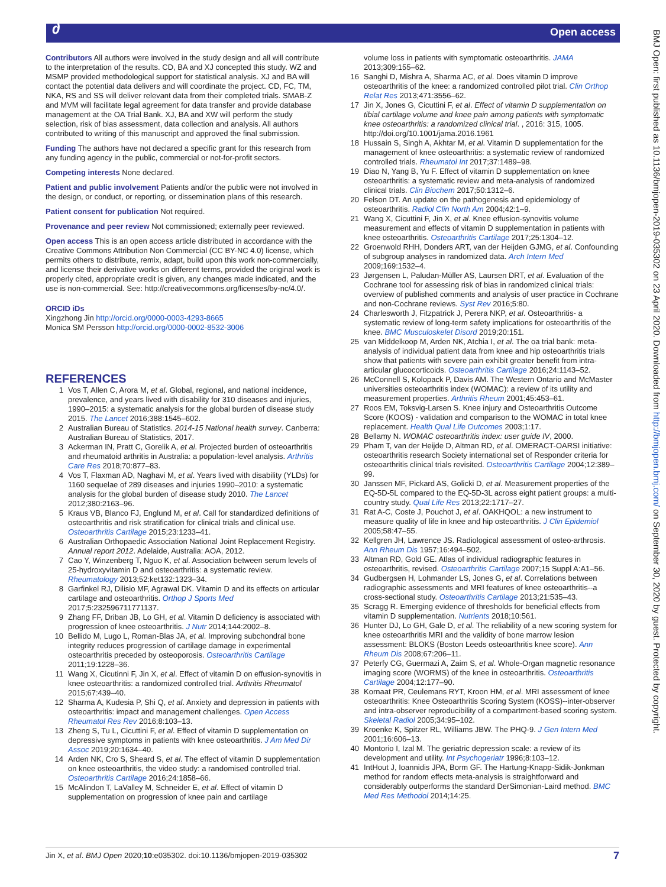∂ Open access
BMJ Open: first published as 10.1136/bmjopen-2019-035302 on 23 April 2020. Downloaded from http://bmjopen.bmj.com/ on September 30, 2020 by guest. Protected by copyright.
Contributors All authors were involved in the study design and all will contribute to the interpretation of the results. CD, BA and XJ concepted this study. WZ and MSMP provided methodological support for statistical analysis. XJ and BA will contact the potential data delivers and will coordinate the project. CD, FC, TM, NKA, RS and SS will deliver relevant data from their completed trials. SMAB-Z and MVM will facilitate legal agreement for data transfer and provide database management at the OA Trial Bank. XJ, BA and XW will perform the study selection, risk of bias assessment, data collection and analysis. All authors contributed to writing of this manuscript and approved the final submission.
Funding The authors have not declared a specific grant for this research from any funding agency in the public, commercial or not-for-profit sectors.
Competing interests None declared.
Patient and public involvement Patients and/or the public were not involved in the design, or conduct, or reporting, or dissemination plans of this research.
Patient consent for publication Not required.
Provenance and peer review Not commissioned; externally peer reviewed.
Open access This is an open access article distributed in accordance with the Creative Commons Attribution Non Commercial (CC BY-NC 4.0) license, which permits others to distribute, remix, adapt, build upon this work non-commercially, and license their derivative works on different terms, provided the original work is properly cited, appropriate credit is given, any changes made indicated, and the use is non-commercial. See: http://creativecommons.org/licenses/by-nc/4.0/.
ORCID iDs
Xingzhong Jin http://orcid.org/0000-0003-4293-8665
Monica SM Persson http://orcid.org/0000-0002-8532-3006
REFERENCES
1 Vos T, Allen C, Arora M, et al. Global, regional, and national incidence, prevalence, and years lived with disability for 310 diseases and injuries, 1990–2015: a systematic analysis for the global burden of disease study 2015. The Lancet 2016;388:1545–602.
2 Australian Bureau of Statistics. 2014-15 National health survey. Canberra: Australian Bureau of Statistics, 2017.
3 Ackerman IN, Pratt C, Gorelik A, et al. Projected burden of osteoarthritis and rheumatoid arthritis in Australia: a population-level analysis. Arthritis Care Res 2018;70:877–83.
4 Vos T, Flaxman AD, Naghavi M, et al. Years lived with disability (YLDs) for 1160 sequelae of 289 diseases and injuries 1990–2010: a systematic analysis for the global burden of disease study 2010. The Lancet 2012;380:2163–96.
5 Kraus VB, Blanco FJ, Englund M, et al. Call for standardized definitions of osteoarthritis and risk stratification for clinical trials and clinical use. Osteoarthritis Cartilage 2015;23:1233–41.
6 Australian Orthopaedic Association National Joint Replacement Registry. Annual report 2012. Adelaide, Australia: AOA, 2012.
7 Cao Y, Winzenberg T, Nguo K, et al. Association between serum levels of 25-hydroxyvitamin D and osteoarthritis: a systematic review. Rheumatology 2013;52:ket132:1323–34.
8 Garfinkel RJ, Dilisio MF, Agrawal DK. Vitamin D and its effects on articular cartilage and osteoarthritis. Orthop J Sports Med 2017;5:232596711771137.
9 Zhang FF, Driban JB, Lo GH, et al. Vitamin D deficiency is associated with progression of knee osteoarthritis. J Nutr 2014;144:2002–8.
10 Bellido M, Lugo L, Roman-Blas JA, et al. Improving subchondral bone integrity reduces progression of cartilage damage in experimental osteoarthritis preceded by osteoporosis. Osteoarthritis Cartilage 2011;19:1228–36.
11 Wang X, Cicutinni F, Jin X, et al. Effect of vitamin D on effusion-synovitis in knee osteoarthritis: a randomized controlled trial. Arthritis Rheumatol 2015;67:439–40.
12 Sharma A, Kudesia P, Shi Q, et al. Anxiety and depression in patients with osteoarthritis: impact and management challenges. Open Access Rheumatol Res Rev 2016;8:103–13.
13 Zheng S, Tu L, Cicuttini F, et al. Effect of vitamin D supplementation on depressive symptoms in patients with knee osteoarthritis. J Am Med Dir Assoc 2019;20:1634–40.
14 Arden NK, Cro S, Sheard S, et al. The effect of vitamin D supplementation on knee osteoarthritis, the video study: a randomised controlled trial. Osteoarthritis Cartilage 2016;24:1858–66.
15 McAlindon T, LaValley M, Schneider E, et al. Effect of vitamin D supplementation on progression of knee pain and cartilage
volume loss in patients with symptomatic osteoarthritis. JAMA 2013;309:155–62.
16 Sanghi D, Mishra A, Sharma AC, et al. Does vitamin D improve osteoarthritis of the knee: a randomized controlled pilot trial. Clin Orthop Relat Res 2013;471:3556–62.
17 Jin X, Jones G, Cicuttini F, et al. Effect of vitamin D supplementation on tibial cartilage volume and knee pain among patients with symptomatic knee osteoarthritis: a randomized clinical trial. , 2016: 315, 1005. http://doi.org/10.1001/jama.2016.1961
18 Hussain S, Singh A, Akhtar M, et al. Vitamin D supplementation for the management of knee osteoarthritis: a systematic review of randomized controlled trials. Rheumatol Int 2017;37:1489–98.
19 Diao N, Yang B, Yu F. Effect of vitamin D supplementation on knee osteoarthritis: a systematic review and meta-analysis of randomized clinical trials. Clin Biochem 2017;50:1312–6.
20 Felson DT. An update on the pathogenesis and epidemiology of osteoarthritis. Radiol Clin North Am 2004;42:1–9.
21 Wang X, Cicuttini F, Jin X, et al. Knee effusion-synovitis volume measurement and effects of vitamin D supplementation in patients with knee osteoarthritis. Osteoarthritis Cartilage 2017;25:1304–12.
22 Groenwold RHH, Donders ART, van der Heijden GJMG, et al. Confounding of subgroup analyses in randomized data. Arch Intern Med 2009;169:1532–4.
23 Jørgensen L, Paludan-Müller AS, Laursen DRT, et al. Evaluation of the Cochrane tool for assessing risk of bias in randomized clinical trials: overview of published comments and analysis of user practice in Cochrane and non-Cochrane reviews. Syst Rev 2016;5:80.
24 Charlesworth J, Fitzpatrick J, Perera NKP, et al. Osteoarthritis- a systematic review of long-term safety implications for osteoarthritis of the knee. BMC Musculoskelet Disord 2019;20:151.
25 van Middelkoop M, Arden NK, Atchia I, et al. The oa trial bank: meta-analysis of individual patient data from knee and hip osteoarthritis trials show that patients with severe pain exhibit greater benefit from intra-articular glucocorticoids. Osteoarthritis Cartilage 2016;24:1143–52.
26 McConnell S, Kolopack P, Davis AM. The Western Ontario and McMaster universities osteoarthritis index (WOMAC): a review of its utility and measurement properties. Arthritis Rheum 2001;45:453–61.
27 Roos EM, Toksvig-Larsen S. Knee injury and Osteoarthritis Outcome Score (KOOS) - validation and comparison to the WOMAC in total knee replacement. Health Qual Life Outcomes 2003;1:17.
28 Bellamy N. WOMAC osteoarthritis index: user guide IV, 2000.
29 Pham T, van der Heijde D, Altman RD, et al. OMERACT-OARSI initiative: osteoarthritis research Society international set of Responder criteria for osteoarthritis clinical trials revisited. Osteoarthritis Cartilage 2004;12:389–99.
30 Janssen MF, Pickard AS, Golicki D, et al. Measurement properties of the EQ-5D-5L compared to the EQ-5D-3L across eight patient groups: a multi-country study. Qual Life Res 2013;22:1717–27.
31 Rat A-C, Coste J, Pouchot J, et al. OAKHQOL: a new instrument to measure quality of life in knee and hip osteoarthritis. J Clin Epidemiol 2005;58:47–55.
32 Kellgren JH, Lawrence JS. Radiological assessment of osteo-arthrosis. Ann Rheum Dis 1957;16:494–502.
33 Altman RD, Gold GE. Atlas of individual radiographic features in osteoarthritis, revised. Osteoarthritis Cartilage 2007;15 Suppl A:A1–56.
34 Gudbergsen H, Lohmander LS, Jones G, et al. Correlations between radiographic assessments and MRI features of knee osteoarthritis--a cross-sectional study. Osteoarthritis Cartilage 2013;21:535–43.
35 Scragg R. Emerging evidence of thresholds for beneficial effects from vitamin D supplementation. Nutrients 2018;10:561.
36 Hunter DJ, Lo GH, Gale D, et al. The reliability of a new scoring system for knee osteoarthritis MRI and the validity of bone marrow lesion assessment: BLOKS (Boston Leeds osteoarthritis knee score). Ann Rheum Dis 2008;67:206–11.
37 Peterfy CG, Guermazi A, Zaim S, et al. Whole-Organ magnetic resonance imaging score (WORMS) of the knee in osteoarthritis. Osteoarthritis Cartilage 2004;12:177–90.
38 Kornaat PR, Ceulemans RYT, Kroon HM, et al. MRI assessment of knee osteoarthritis: Knee Osteoarthritis Scoring System (KOSS)--inter-observer and intra-observer reproducibility of a compartment-based scoring system. Skeletal Radiol 2005;34:95–102.
39 Kroenke K, Spitzer RL, Williams JBW. The PHQ-9. J Gen Intern Med 2001;16:606–13.
40 Montorio I, Izal M. The geriatric depression scale: a review of its development and utility. Int Psychogeriatr 1996;8:103–12.
41 IntHout J, Ioannidis JPA, Borm GF. The Hartung-Knapp-Sidik-Jonkman method for random effects meta-analysis is straightforward and considerably outperforms the standard DerSimonian-Laird method. BMC Med Res Methodol 2014;14:25.
Jin X, et al. BMJ Open 2020;10:e035302. doi:10.1136/bmjopen-2019-035302 7